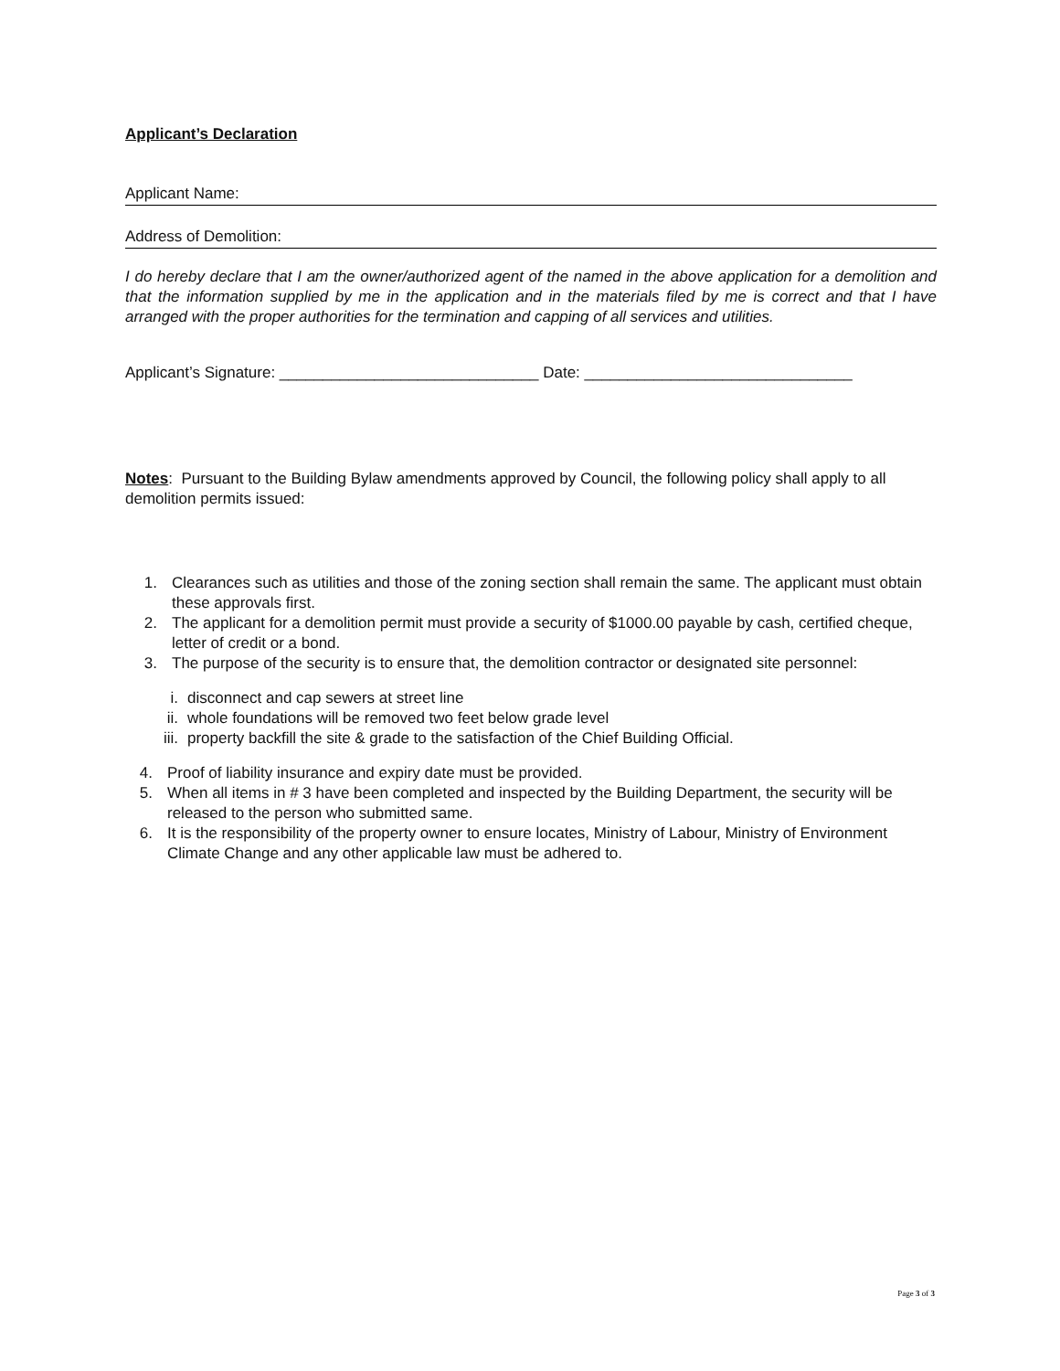Applicant’s Declaration
Applicant Name:
Address of Demolition:
I do hereby declare that I am the owner/authorized agent of the named in the above application for a demolition and that the information supplied by me in the application and in the materials filed by me is correct and that I have arranged with the proper authorities for the termination and capping of all services and utilities.
Applicant’s Signature: ______________________________ Date: _______________________________
Notes: Pursuant to the Building Bylaw amendments approved by Council, the following policy shall apply to all demolition permits issued:
1. Clearances such as utilities and those of the zoning section shall remain the same. The applicant must obtain these approvals first.
2. The applicant for a demolition permit must provide a security of $1000.00 payable by cash, certified cheque, letter of credit or a bond.
3. The purpose of the security is to ensure that, the demolition contractor or designated site personnel:
i. disconnect and cap sewers at street line
ii. whole foundations will be removed two feet below grade level
iii. property backfill the site & grade to the satisfaction of the Chief Building Official.
4. Proof of liability insurance and expiry date must be provided.
5. When all items in # 3 have been completed and inspected by the Building Department, the security will be released to the person who submitted same.
6. It is the responsibility of the property owner to ensure locates, Ministry of Labour, Ministry of Environment Climate Change and any other applicable law must be adhered to.
Page 3 of 3